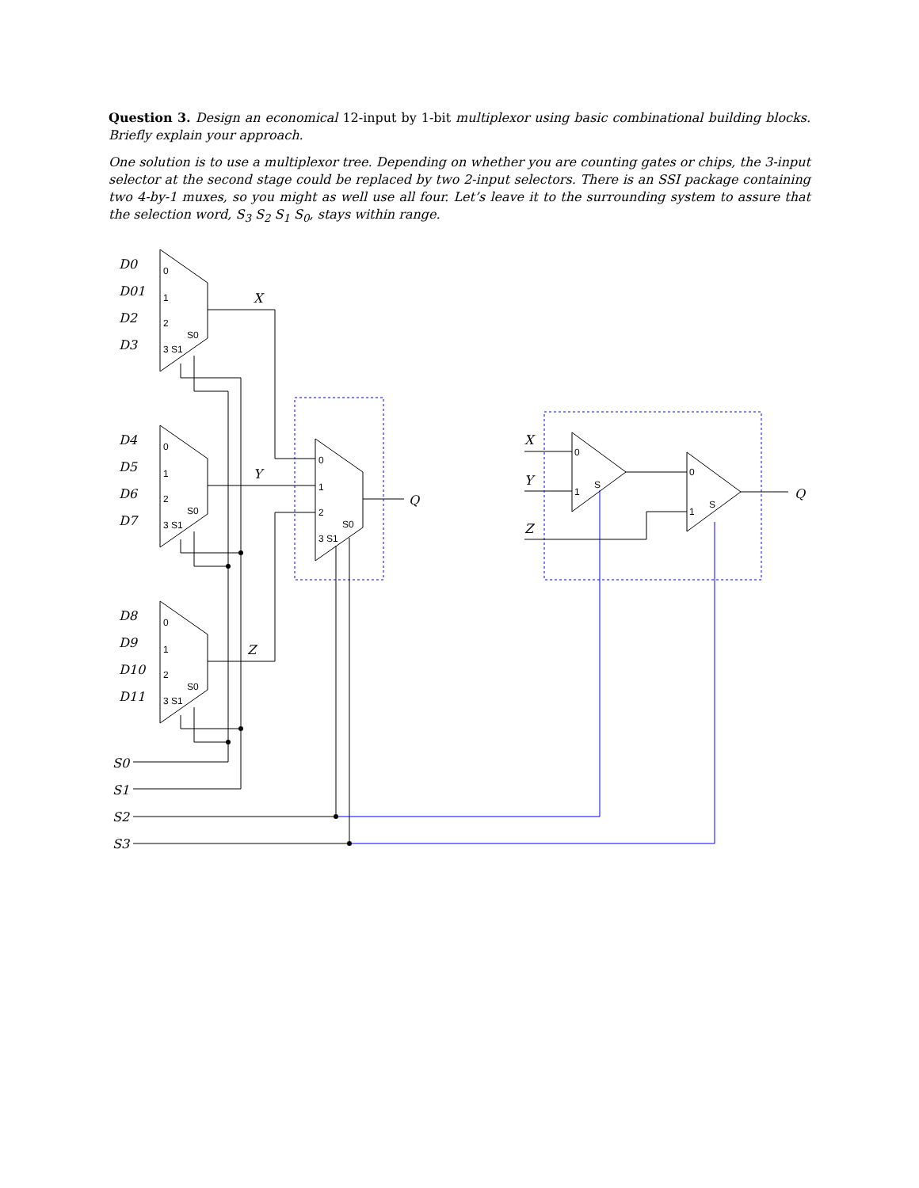Question 3. Design an economical 12-input by 1-bit multiplexor using basic combinational building blocks. Briefly explain your approach.
One solution is to use a multiplexor tree. Depending on whether you are counting gates or chips, the 3-input selector at the second stage could be replaced by two 2-input selectors. There is an SSI package containing two 4-by-1 muxes, so you might as well use all four. Let’s leave it to the surrounding system to assure that the selection word, S<sub>3</sub> S<sub>2</sub> S<sub>1</sub> S<sub>0</sub>, stays within range.
D0
D01
D2
D3
D4
D5
D6
D7
D8
D9
D10
D11
X
Y
Z
Q
S0
S1
S2
S3
X
Y
Z
Q
0
1
2
3 S1
S0
0
1
2
3 S1
S0
0
1
2
3 S1
S0
0
1
2
3 S1
S0
0
1
S
0
1
S